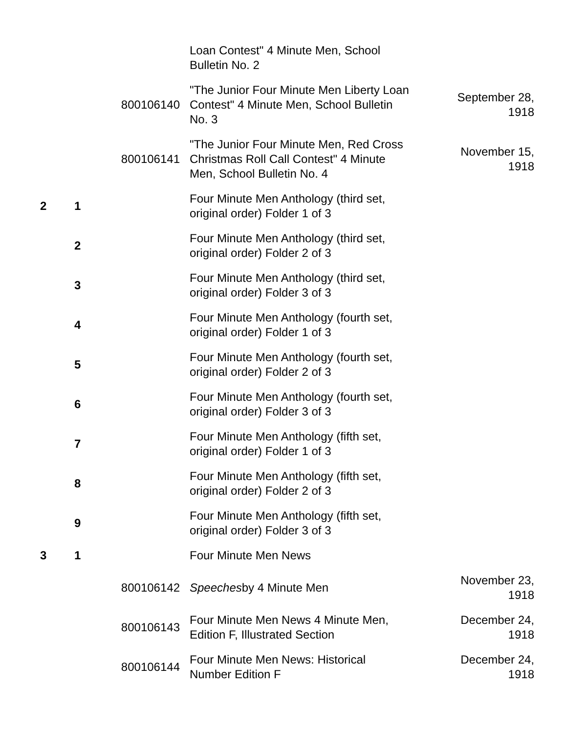| | | | Loan Contest" 4 Minute Men, School Bulletin No. 2 | |
| | | 800106140 | "The Junior Four Minute Men Liberty Loan Contest" 4 Minute Men, School Bulletin No. 3 | September 28, 1918 |
| | | 800106141 | "The Junior Four Minute Men, Red Cross Christmas Roll Call Contest" 4 Minute Men, School Bulletin No. 4 | November 15, 1918 |
| 2 | 1 | | Four Minute Men Anthology (third set, original order) Folder 1 of 3 | |
| | 2 | | Four Minute Men Anthology (third set, original order) Folder 2 of 3 | |
| | 3 | | Four Minute Men Anthology (third set, original order) Folder 3 of 3 | |
| | 4 | | Four Minute Men Anthology (fourth set, original order) Folder 1 of 3 | |
| | 5 | | Four Minute Men Anthology (fourth set, original order) Folder 2 of 3 | |
| | 6 | | Four Minute Men Anthology (fourth set, original order) Folder 3 of 3 | |
| | 7 | | Four Minute Men Anthology (fifth set, original order) Folder 1 of 3 | |
| | 8 | | Four Minute Men Anthology (fifth set, original order) Folder 2 of 3 | |
| | 9 | | Four Minute Men Anthology (fifth set, original order) Folder 3 of 3 | |
| 3 | 1 | | Four Minute Men News | |
| | | 800106142 | Speeches by 4 Minute Men | November 23, 1918 |
| | | 800106143 | Four Minute Men News 4 Minute Men, Edition F, Illustrated Section | December 24, 1918 |
| | | 800106144 | Four Minute Men News: Historical Number Edition F | December 24, 1918 |